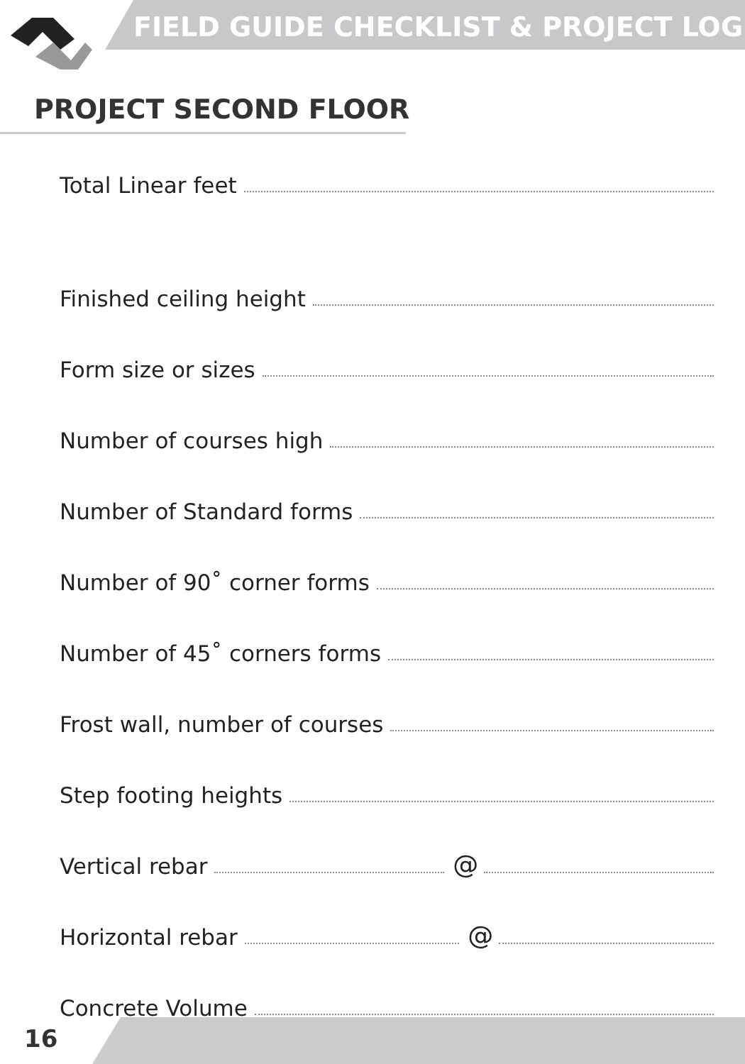FIELD GUIDE CHECKLIST & PROJECT LOG
PROJECT SECOND FLOOR
Total Linear feet
Finished ceiling height
Form size or sizes
Number of courses high
Number of Standard forms
Number of 90˚ corner forms
Number of 45˚ corners forms
Frost wall, number of courses
Step footing heights
Vertical rebar @
Horizontal rebar @
Concrete Volume
16